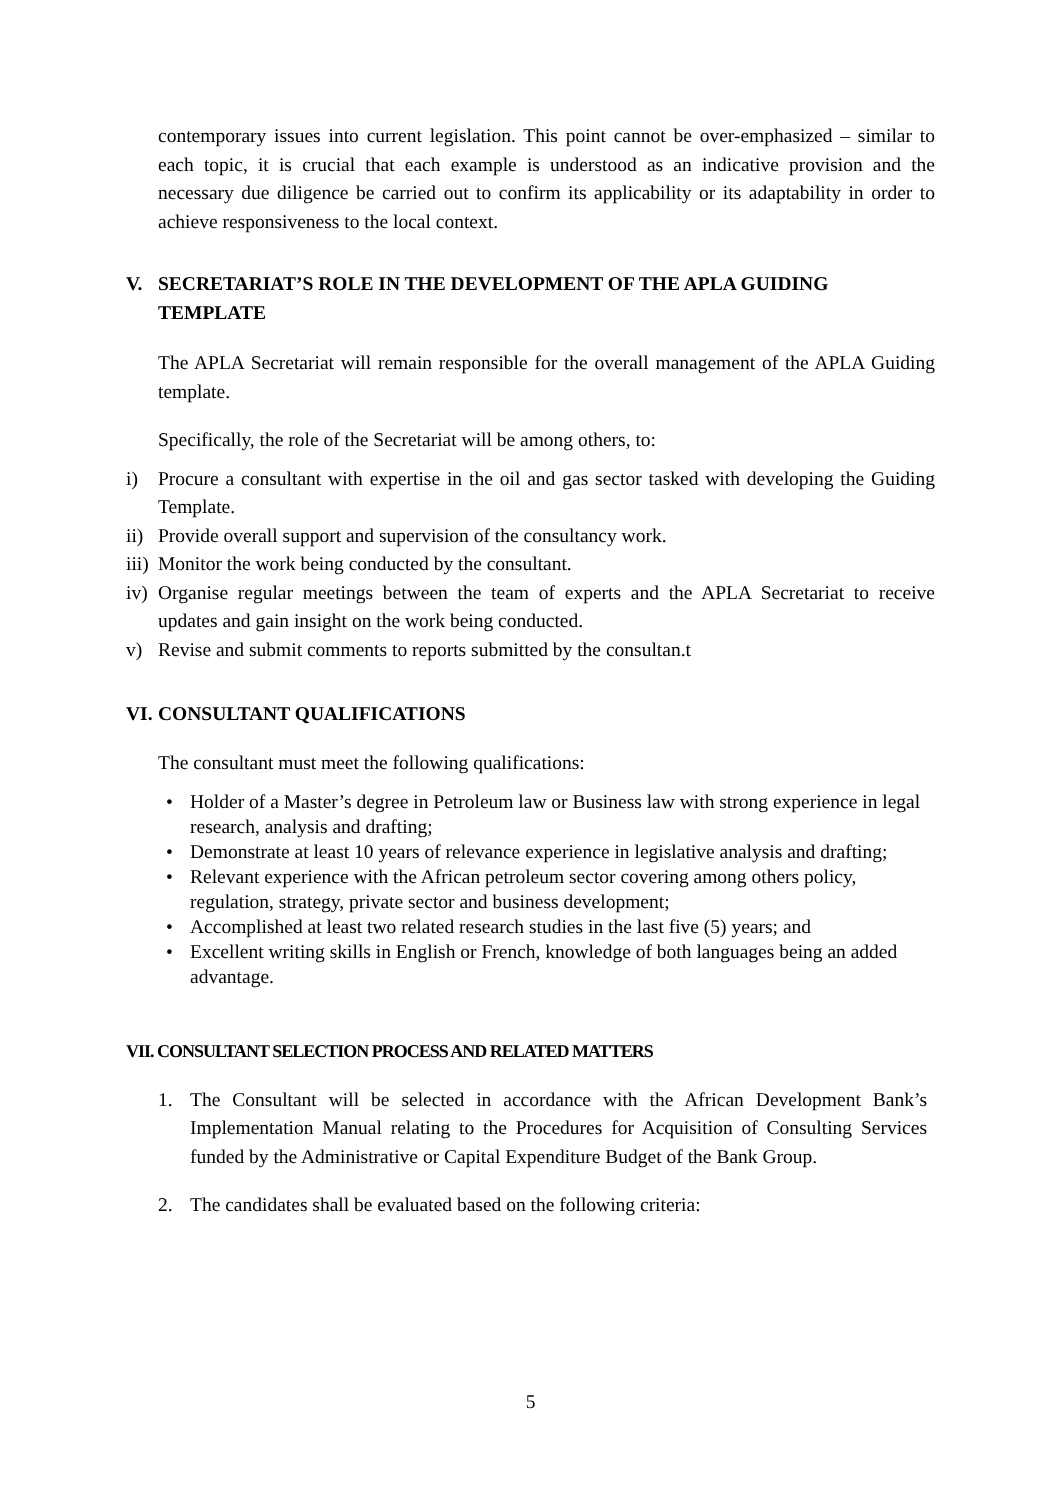contemporary issues into current legislation. This point cannot be over-emphasized – similar to each topic, it is crucial that each example is understood as an indicative provision and the necessary due diligence be carried out to confirm its applicability or its adaptability in order to achieve responsiveness to the local context.
V. SECRETARIAT’S ROLE IN THE DEVELOPMENT OF THE APLA GUIDING TEMPLATE
The APLA Secretariat will remain responsible for the overall management of the APLA Guiding template.
Specifically, the role of the Secretariat will be among others, to:
i) Procure a consultant with expertise in the oil and gas sector tasked with developing the Guiding Template.
ii) Provide overall support and supervision of the consultancy work.
iii) Monitor the work being conducted by the consultant.
iv) Organise regular meetings between the team of experts and the APLA Secretariat to receive updates and gain insight on the work being conducted.
v) Revise and submit comments to reports submitted by the consultan.t
VI. CONSULTANT QUALIFICATIONS
The consultant must meet the following qualifications:
• Holder of a Master’s degree in Petroleum law or Business law with strong experience in legal research, analysis and drafting;
• Demonstrate at least 10 years of relevance experience in legislative analysis and drafting;
• Relevant experience with the African petroleum sector covering among others policy, regulation, strategy, private sector and business development;
• Accomplished at least two related research studies in the last five (5) years; and
• Excellent writing skills in English or French, knowledge of both languages being an added advantage.
VII. CONSULTANT SELECTION PROCESS AND RELATED MATTERS
1. The Consultant will be selected in accordance with the African Development Bank’s Implementation Manual relating to the Procedures for Acquisition of Consulting Services funded by the Administrative or Capital Expenditure Budget of the Bank Group.
2. The candidates shall be evaluated based on the following criteria:
5